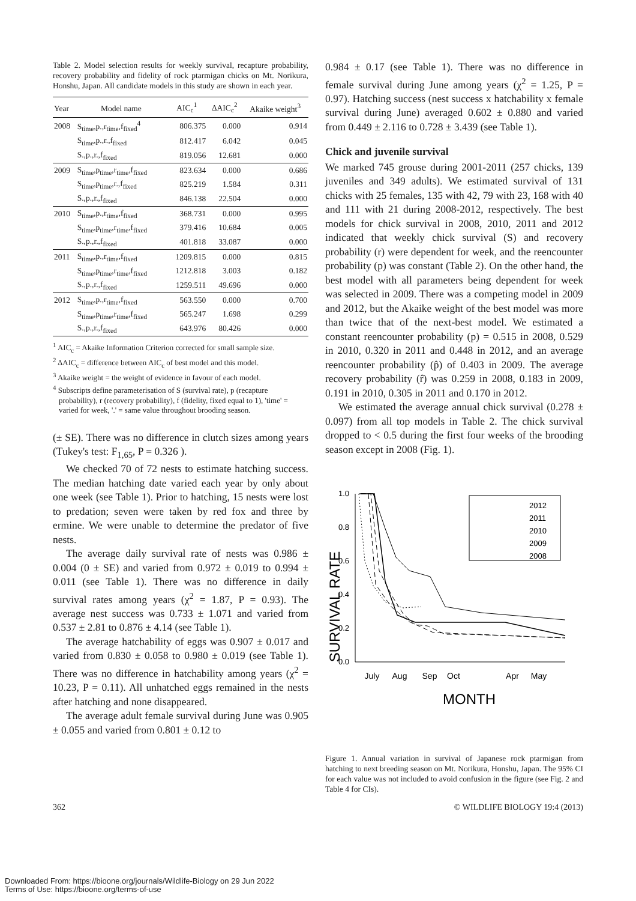Table 2. Model selection results for weekly survival, recapture probability, recovery probability and fidelity of rock ptarmigan chicks on Mt. Norikura, Honshu, Japan. All candidate models in this study are shown in each year.
| Year | Model name | AIC<sub>c</sub><sup>1</sup> | ΔAIC<sub>c</sub><sup>2</sup> | Akaike weight<sup>3</sup> |
| --- | --- | --- | --- | --- |
| 2008 | S<sub>time</sub>,p.,r<sub>time</sub>,f<sub>fixed</sub><sup>4</sup> | 806.375 | 0.000 | 0.914 |
| | S<sub>time</sub>,p.,r.,f<sub>fixed</sub> | 812.417 | 6.042 | 0.045 |
| | S.,p.,r.,f<sub>fixed</sub> | 819.056 | 12.681 | 0.000 |
| 2009 | S<sub>time</sub>,p<sub>time</sub>,r<sub>time</sub>,f<sub>fixed</sub> | 823.634 | 0.000 | 0.686 |
| | S<sub>time</sub>,p<sub>time</sub>,r.,f<sub>fixed</sub> | 825.219 | 1.584 | 0.311 |
| | S.,p.,r.,f<sub>fixed</sub> | 846.138 | 22.504 | 0.000 |
| 2010 | S<sub>time</sub>,p.,r<sub>time</sub>,f<sub>fixed</sub> | 368.731 | 0.000 | 0.995 |
| | S<sub>time</sub>,p<sub>time</sub>,r<sub>time</sub>,f<sub>fixed</sub> | 379.416 | 10.684 | 0.005 |
| | S.,p.,r.,f<sub>fixed</sub> | 401.818 | 33.087 | 0.000 |
| 2011 | S<sub>time</sub>,p.,r<sub>time</sub>,f<sub>fixed</sub> | 1209.815 | 0.000 | 0.815 |
| | S<sub>time</sub>,p<sub>time</sub>,r<sub>time</sub>,f<sub>fixed</sub> | 1212.818 | 3.003 | 0.182 |
| | S.,p.,r.,f<sub>fixed</sub> | 1259.511 | 49.696 | 0.000 |
| 2012 | S<sub>time</sub>,p.,r<sub>time</sub>,f<sub>fixed</sub> | 563.550 | 0.000 | 0.700 |
| | S<sub>time</sub>,p<sub>time</sub>,r<sub>time</sub>,f<sub>fixed</sub> | 565.247 | 1.698 | 0.299 |
| | S.,p.,r.,f<sub>fixed</sub> | 643.976 | 80.426 | 0.000 |
<sup>1</sup> AIC<sub>c</sub> = Akaike Information Criterion corrected for small sample size.
<sup>2</sup> ΔAIC<sub>c</sub> = difference between AIC<sub>c</sub> of best model and this model.
<sup>3</sup> Akaike weight = the weight of evidence in favour of each model.
<sup>4</sup> Subscripts define parameterisation of S (survival rate), p (recapture probability), r (recovery probability), f (fidelity, fixed equal to 1), 'time' = varied for week, '.' = same value throughout brooding season.
(± SE). There was no difference in clutch sizes among years (Tukey's test: F<sub>1,65</sub>, P = 0.326 ).
We checked 70 of 72 nests to estimate hatching success. The median hatching date varied each year by only about one week (see Table 1). Prior to hatching, 15 nests were lost to predation; seven were taken by red fox and three by ermine. We were unable to determine the predator of five nests.
The average daily survival rate of nests was 0.986 ± 0.004 (0 ± SE) and varied from 0.972 ± 0.019 to 0.994 ± 0.011 (see Table 1). There was no difference in daily survival rates among years (χ<sup>2</sup> = 1.87, P = 0.93). The average nest success was 0.733 ± 1.071 and varied from 0.537 ± 2.81 to 0.876 ± 4.14 (see Table 1).
The average hatchability of eggs was 0.907 ± 0.017 and varied from 0.830 ± 0.058 to 0.980 ± 0.019 (see Table 1). There was no difference in hatchability among years (χ<sup>2</sup> = 10.23, P = 0.11). All unhatched eggs remained in the nests after hatching and none disappeared.
The average adult female survival during June was 0.905 ± 0.055 and varied from 0.801 ± 0.12 to
0.984 ± 0.17 (see Table 1). There was no difference in female survival during June among years (χ<sup>2</sup> = 1.25, P = 0.97). Hatching success (nest success x hatchability x female survival during June) averaged 0.602 ± 0.880 and varied from 0.449 ± 2.116 to 0.728 ± 3.439 (see Table 1).
Chick and juvenile survival
We marked 745 grouse during 2001-2011 (257 chicks, 139 juveniles and 349 adults). We estimated survival of 131 chicks with 25 females, 135 with 42, 79 with 23, 168 with 40 and 111 with 21 during 2008-2012, respectively. The best models for chick survival in 2008, 2010, 2011 and 2012 indicated that weekly chick survival (S) and recovery probability (r) were dependent for week, and the reencounter probability (p) was constant (Table 2). On the other hand, the best model with all parameters being dependent for week was selected in 2009. There was a competing model in 2009 and 2012, but the Akaike weight of the best model was more than twice that of the next-best model. We estimated a constant reencounter probability (p) = 0.515 in 2008, 0.529 in 2010, 0.320 in 2011 and 0.448 in 2012, and an average reencounter probability (p̂) of 0.403 in 2009. The average recovery probability (r̂) was 0.259 in 2008, 0.183 in 2009, 0.191 in 2010, 0.305 in 2011 and 0.170 in 2012.
We estimated the average annual chick survival (0.278 ± 0.097) from all top models in Table 2. The chick survival dropped to < 0.5 during the first four weeks of the brooding season except in 2008 (Fig. 1).
SURVIVAL RATE
1.0
0.8
0.6
0.4
0.2
0.0
2012
2011
2010
2009
2008
July
Aug
Sep
Oct
Apr
May
MONTH
Figure 1. Annual variation in survival of Japanese rock ptarmigan from hatching to next breeding season on Mt. Norikura, Honshu, Japan. The 95% CI for each value was not included to avoid confusion in the figure (see Fig. 2 and Table 4 for CIs).
362 © WILDLIFE BIOLOGY 19:4 (2013)
Downloaded From: https://bioone.org/journals/Wildlife-Biology on 29 Jun 2022
Terms of Use: https://bioone.org/terms-of-use